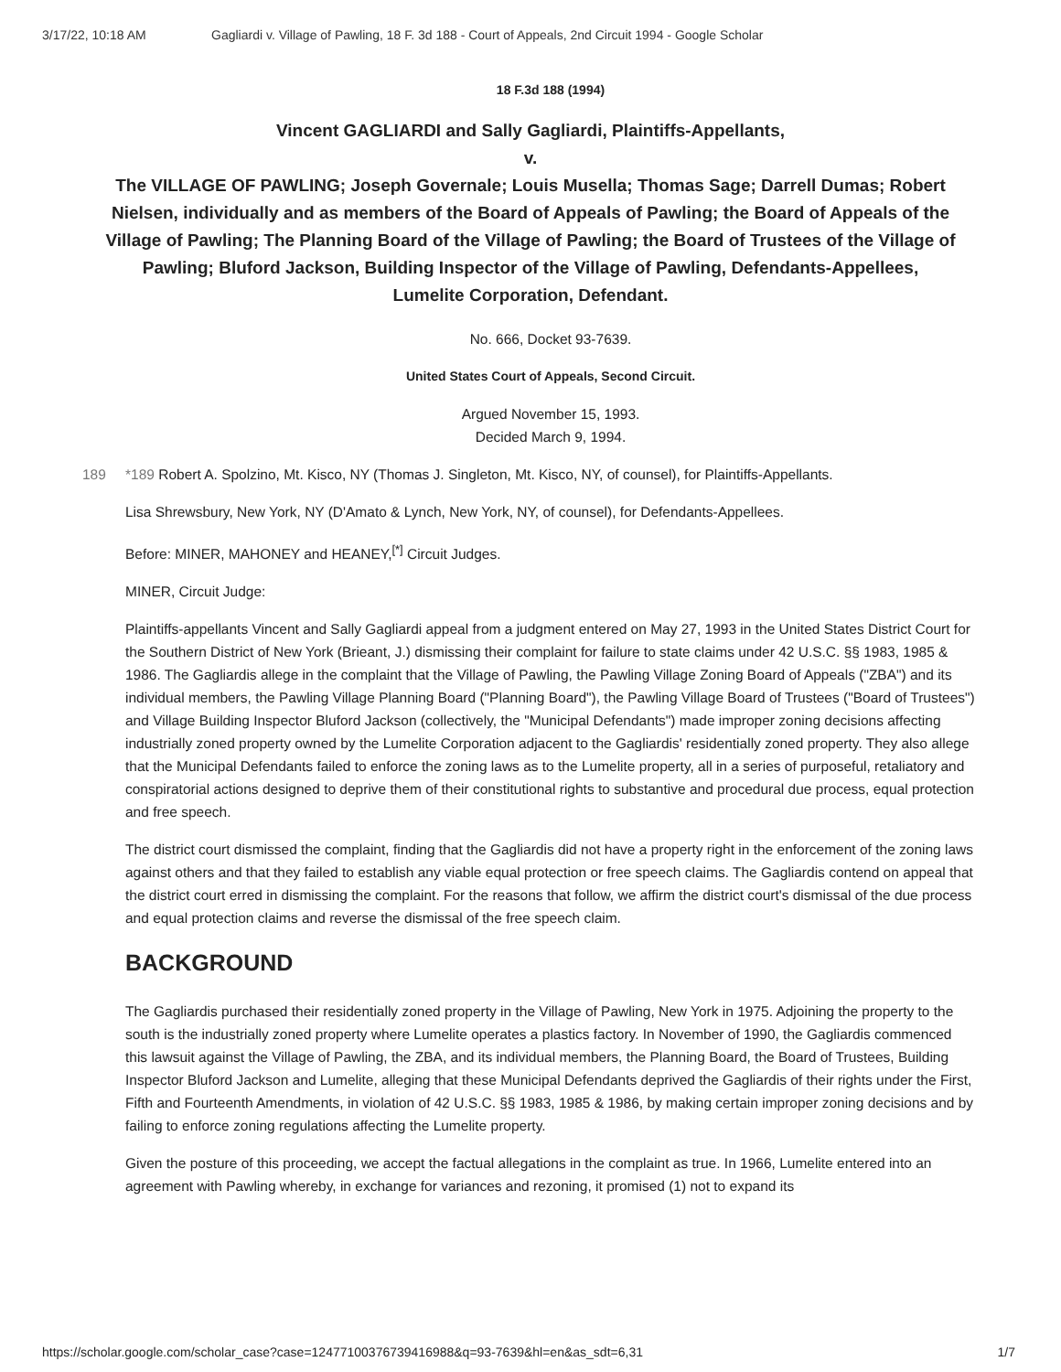3/17/22, 10:18 AM Gagliardi v. Village of Pawling, 18 F. 3d 188 - Court of Appeals, 2nd Circuit 1994 - Google Scholar
18 F.3d 188 (1994)
Vincent GAGLIARDI and Sally Gagliardi, Plaintiffs-Appellants,
v.
The VILLAGE OF PAWLING; Joseph Governale; Louis Musella; Thomas Sage; Darrell Dumas; Robert Nielsen, individually and as members of the Board of Appeals of Pawling; the Board of Appeals of the Village of Pawling; The Planning Board of the Village of Pawling; the Board of Trustees of the Village of Pawling; Bluford Jackson, Building Inspector of the Village of Pawling, Defendants-Appellees,
Lumelite Corporation, Defendant.
No. 666, Docket 93-7639.
United States Court of Appeals, Second Circuit.
Argued November 15, 1993.
Decided March 9, 1994.
189 *189 Robert A. Spolzino, Mt. Kisco, NY (Thomas J. Singleton, Mt. Kisco, NY, of counsel), for Plaintiffs-Appellants.
Lisa Shrewsbury, New York, NY (D'Amato & Lynch, New York, NY, of counsel), for Defendants-Appellees.
Before: MINER, MAHONEY and HEANEY,<sup>[*]</sup> Circuit Judges.
MINER, Circuit Judge:
Plaintiffs-appellants Vincent and Sally Gagliardi appeal from a judgment entered on May 27, 1993 in the United States District Court for the Southern District of New York (Brieant, J.) dismissing their complaint for failure to state claims under 42 U.S.C. §§ 1983, 1985 & 1986. The Gagliardis allege in the complaint that the Village of Pawling, the Pawling Village Zoning Board of Appeals ("ZBA") and its individual members, the Pawling Village Planning Board ("Planning Board"), the Pawling Village Board of Trustees ("Board of Trustees") and Village Building Inspector Bluford Jackson (collectively, the "Municipal Defendants") made improper zoning decisions affecting industrially zoned property owned by the Lumelite Corporation adjacent to the Gagliardis' residentially zoned property. They also allege that the Municipal Defendants failed to enforce the zoning laws as to the Lumelite property, all in a series of purposeful, retaliatory and conspiratorial actions designed to deprive them of their constitutional rights to substantive and procedural due process, equal protection and free speech.
The district court dismissed the complaint, finding that the Gagliardis did not have a property right in the enforcement of the zoning laws against others and that they failed to establish any viable equal protection or free speech claims. The Gagliardis contend on appeal that the district court erred in dismissing the complaint. For the reasons that follow, we affirm the district court's dismissal of the due process and equal protection claims and reverse the dismissal of the free speech claim.
BACKGROUND
The Gagliardis purchased their residentially zoned property in the Village of Pawling, New York in 1975. Adjoining the property to the south is the industrially zoned property where Lumelite operates a plastics factory. In November of 1990, the Gagliardis commenced this lawsuit against the Village of Pawling, the ZBA, and its individual members, the Planning Board, the Board of Trustees, Building Inspector Bluford Jackson and Lumelite, alleging that these Municipal Defendants deprived the Gagliardis of their rights under the First, Fifth and Fourteenth Amendments, in violation of 42 U.S.C. §§ 1983, 1985 & 1986, by making certain improper zoning decisions and by failing to enforce zoning regulations affecting the Lumelite property.
Given the posture of this proceeding, we accept the factual allegations in the complaint as true. In 1966, Lumelite entered into an agreement with Pawling whereby, in exchange for variances and rezoning, it promised (1) not to expand its
https://scholar.google.com/scholar_case?case=12477100376739416988&q=93-7639&hl=en&as_sdt=6,31 1/7